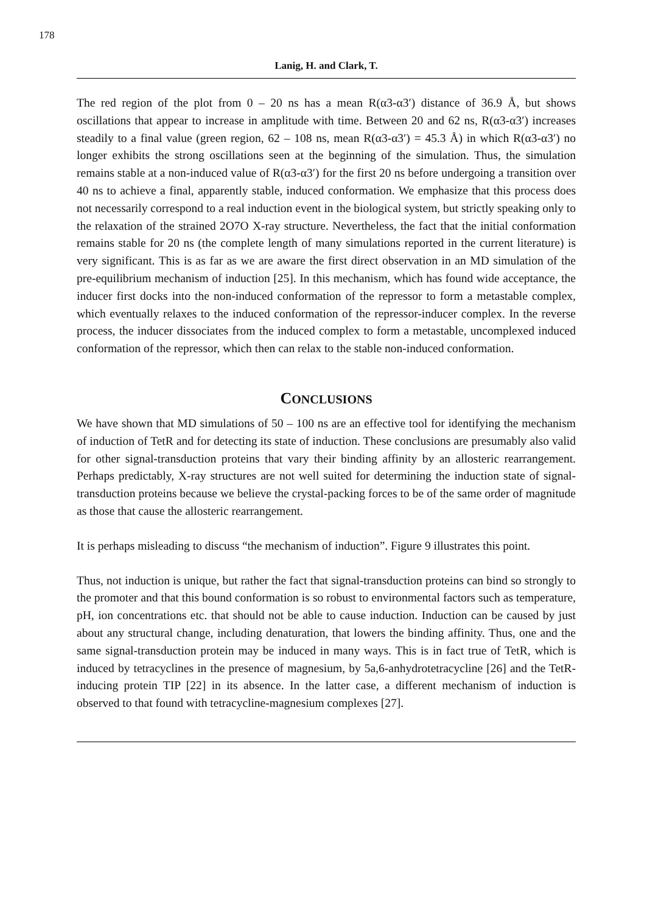178
Lanig, H. and Clark, T.
The red region of the plot from 0 – 20 ns has a mean R(α3-α3′) distance of 36.9 Å, but shows oscillations that appear to increase in amplitude with time. Between 20 and 62 ns, R(α3-α3′) increases steadily to a final value (green region, 62 – 108 ns, mean R(α3-α3′) = 45.3 Å) in which R(α3-α3′) no longer exhibits the strong oscillations seen at the beginning of the simulation. Thus, the simulation remains stable at a non-induced value of R(α3-α3′) for the first 20 ns before undergoing a transition over 40 ns to achieve a final, apparently stable, induced conformation. We emphasize that this process does not necessarily correspond to a real induction event in the biological system, but strictly speaking only to the relaxation of the strained 2O7O X-ray structure. Nevertheless, the fact that the initial conformation remains stable for 20 ns (the complete length of many simulations reported in the current literature) is very significant. This is as far as we are aware the first direct observation in an MD simulation of the pre-equilibrium mechanism of induction [25]. In this mechanism, which has found wide acceptance, the inducer first docks into the non-induced conformation of the repressor to form a metastable complex, which eventually relaxes to the induced conformation of the repressor-inducer complex. In the reverse process, the inducer dissociates from the induced complex to form a metastable, uncomplexed induced conformation of the repressor, which then can relax to the stable non-induced conformation.
CONCLUSIONS
We have shown that MD simulations of 50 – 100 ns are an effective tool for identifying the mechanism of induction of TetR and for detecting its state of induction. These conclusions are presumably also valid for other signal-transduction proteins that vary their binding affinity by an allosteric rearrangement. Perhaps predictably, X-ray structures are not well suited for determining the induction state of signal-transduction proteins because we believe the crystal-packing forces to be of the same order of magnitude as those that cause the allosteric rearrangement.
It is perhaps misleading to discuss “the mechanism of induction”. Figure 9 illustrates this point.
Thus, not induction is unique, but rather the fact that signal-transduction proteins can bind so strongly to the promoter and that this bound conformation is so robust to environmental factors such as temperature, pH, ion concentrations etc. that should not be able to cause induction. Induction can be caused by just about any structural change, including denaturation, that lowers the binding affinity. Thus, one and the same signal-transduction protein may be induced in many ways. This is in fact true of TetR, which is induced by tetracyclines in the presence of magnesium, by 5a,6-anhydrotetracycline [26] and the TetR-inducing protein TIP [22] in its absence. In the latter case, a different mechanism of induction is observed to that found with tetracycline-magnesium complexes [27].